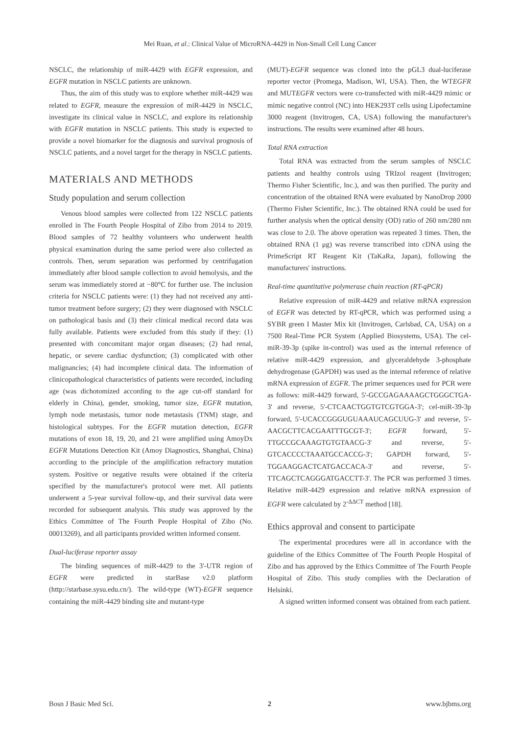Mei Ruan, et al.: Clinical Value of MicroRNA-4429 in Non-Small Cell Lung Cancer
NSCLC, the relationship of miR-4429 with EGFR expression, and EGFR mutation in NSCLC patients are unknown.
Thus, the aim of this study was to explore whether miR-4429 was related to EGFR, measure the expression of miR-4429 in NSCLC, investigate its clinical value in NSCLC, and explore its relationship with EGFR mutation in NSCLC patients. This study is expected to provide a novel biomarker for the diagnosis and survival prognosis of NSCLC patients, and a novel target for the therapy in NSCLC patients.
MATERIALS AND METHODS
Study population and serum collection
Venous blood samples were collected from 122 NSCLC patients enrolled in The Fourth People Hospital of Zibo from 2014 to 2019. Blood samples of 72 healthy volunteers who underwent health physical examination during the same period were also collected as controls. Then, serum separation was performed by centrifugation immediately after blood sample collection to avoid hemolysis, and the serum was immediately stored at −80°C for further use. The inclusion criteria for NSCLC patients were: (1) they had not received any anti-tumor treatment before surgery; (2) they were diagnosed with NSCLC on pathological basis and (3) their clinical medical record data was fully available. Patients were excluded from this study if they: (1) presented with concomitant major organ diseases; (2) had renal, hepatic, or severe cardiac dysfunction; (3) complicated with other malignancies; (4) had incomplete clinical data. The information of clinicopathological characteristics of patients were recorded, including age (was dichotomized according to the age cut-off standard for elderly in China), gender, smoking, tumor size, EGFR mutation, lymph node metastasis, tumor node metastasis (TNM) stage, and histological subtypes. For the EGFR mutation detection, EGFR mutations of exon 18, 19, 20, and 21 were amplified using AmoyDx EGFR Mutations Detection Kit (Amoy Diagnostics, Shanghai, China) according to the principle of the amplification refractory mutation system. Positive or negative results were obtained if the criteria specified by the manufacturer's protocol were met. All patients underwent a 5-year survival follow-up, and their survival data were recorded for subsequent analysis. This study was approved by the Ethics Committee of The Fourth People Hospital of Zibo (No. 00013269), and all participants provided written informed consent.
Dual-luciferase reporter assay
The binding sequences of miR-4429 to the 3'-UTR region of EGFR were predicted in starBase v2.0 platform (http://starbase.sysu.edu.cn/). The wild-type (WT)-EGFR sequence containing the miR-4429 binding site and mutant-type
(MUT)-EGFR sequence was cloned into the pGL3 dual-luciferase reporter vector (Promega, Madison, WI, USA). Then, the WTEGFR and MUTEGFR vectors were co-transfected with miR-4429 mimic or mimic negative control (NC) into HEK293T cells using Lipofectamine 3000 reagent (Invitrogen, CA, USA) following the manufacturer's instructions. The results were examined after 48 hours.
Total RNA extraction
Total RNA was extracted from the serum samples of NSCLC patients and healthy controls using TRIzol reagent (Invitrogen; Thermo Fisher Scientific, Inc.), and was then purified. The purity and concentration of the obtained RNA were evaluated by NanoDrop 2000 (Thermo Fisher Scientific, Inc.). The obtained RNA could be used for further analysis when the optical density (OD) ratio of 260 nm/280 nm was close to 2.0. The above operation was repeated 3 times. Then, the obtained RNA (1 μg) was reverse transcribed into cDNA using the PrimeScript RT Reagent Kit (TaKaRa, Japan), following the manufacturers' instructions.
Real-time quantitative polymerase chain reaction (RT-qPCR)
Relative expression of miR-4429 and relative mRNA expression of EGFR was detected by RT-qPCR, which was performed using a SYBR green I Master Mix kit (Invitrogen, Carlsbad, CA, USA) on a 7500 Real-Time PCR System (Applied Biosystems, USA). The cel-miR-39-3p (spike in-control) was used as the internal reference of relative miR-4429 expression, and glyceraldehyde 3-phosphate dehydrogenase (GAPDH) was used as the internal reference of relative mRNA expression of EGFR. The primer sequences used for PCR were as follows: miR-4429 forward, 5'-GCCGAGAAAAGCTGGGCTGA-3' and reverse, 5'-CTCAACTGGTGTCGTGGA-3'; cel-miR-39-3p forward, 5'-UCACCGGGUGUAAAUCAGCUUG-3' and reverse, 5'-AACGCTTCACGAATTTGCGT-3'; EGFR forward, 5'-TTGCCGCAAAGTGTGTAACG-3' and reverse, 5'-GTCACCCCTAAATGCCACCG-3'; GAPDH forward, 5'-TGGAAGGACTCATGACCACA-3' and reverse, 5'-TTCAGCTCAGGGATGACCTT-3'. The PCR was performed 3 times. Relative miR-4429 expression and relative mRNA expression of EGFR were calculated by 2<sup>-ΔΔCT</sup> method [18].
Ethics approval and consent to participate
The experimental procedures were all in accordance with the guideline of the Ethics Committee of The Fourth People Hospital of Zibo and has approved by the Ethics Committee of The Fourth People Hospital of Zibo. This study complies with the Declaration of Helsinki.
A signed written informed consent was obtained from each patient.
Bosn J Basic Med Sci. 2 www.bjbms.org